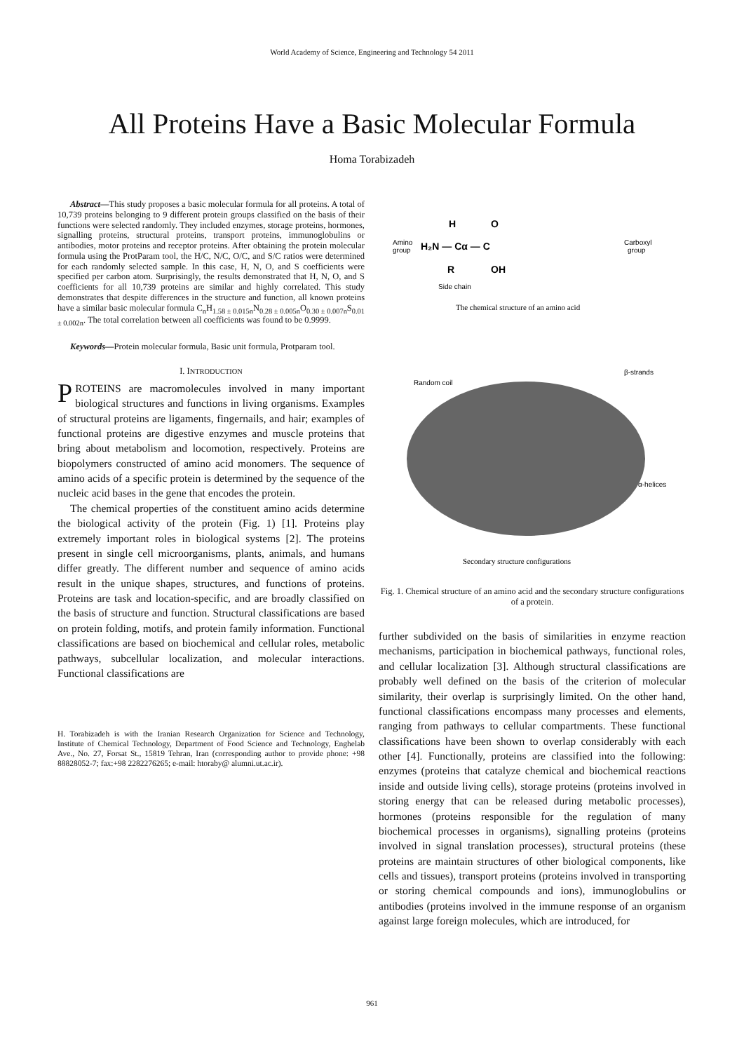World Academy of Science, Engineering and Technology 54 2011
All Proteins Have a Basic Molecular Formula
Homa Torabizadeh
Abstract—This study proposes a basic molecular formula for all proteins. A total of 10,739 proteins belonging to 9 different protein groups classified on the basis of their functions were selected randomly. They included enzymes, storage proteins, hormones, signalling proteins, structural proteins, transport proteins, immunoglobulins or antibodies, motor proteins and receptor proteins. After obtaining the protein molecular formula using the ProtParam tool, the H/C, N/C, O/C, and S/C ratios were determined for each randomly selected sample. In this case, H, N, O, and S coefficients were specified per carbon atom. Surprisingly, the results demonstrated that H, N, O, and S coefficients for all 10,739 proteins are similar and highly correlated. This study demonstrates that despite differences in the structure and function, all known proteins have a similar basic molecular formula C<sub>n</sub>H<sub>1.58 ± 0.015n</sub>N<sub>0.28 ± 0.005n</sub>O<sub>0.30 ± 0.007n</sub>S<sub>0.01 ± 0.002n</sub>. The total correlation between all coefficients was found to be 0.9999.
Keywords—Protein molecular formula, Basic unit formula, Protparam tool.
I. INTRODUCTION
PROTEINS are macromolecules involved in many important biological structures and functions in living organisms. Examples of structural proteins are ligaments, fingernails, and hair; examples of functional proteins are digestive enzymes and muscle proteins that bring about metabolism and locomotion, respectively. Proteins are biopolymers constructed of amino acid monomers. The sequence of amino acids of a specific protein is determined by the sequence of the nucleic acid bases in the gene that encodes the protein.
The chemical properties of the constituent amino acids determine the biological activity of the protein (Fig. 1) [1]. Proteins play extremely important roles in biological systems [2]. The proteins present in single cell microorganisms, plants, animals, and humans differ greatly. The different number and sequence of amino acids result in the unique shapes, structures, and functions of proteins. Proteins are task and location-specific, and are broadly classified on the basis of structure and function. Structural classifications are based on protein folding, motifs, and protein family information. Functional classifications are based on biochemical and cellular roles, metabolic pathways, subcellular localization, and molecular interactions. Functional classifications are
H. Torabizadeh is with the Iranian Research Organization for Science and Technology, Institute of Chemical Technology, Department of Food Science and Technology, Enghelab Ave., No. 27, Forsat St., 15819 Tehran, Iran (corresponding author to provide phone: +98 88828052-7; fax:+98 2282276265; e-mail: htoraby@ alumni.ut.ac.ir).
H
H₂N — Cα — C
Amino
group
O
OH
R
Carboxyl
group
Side chain
The chemical structure of an amino acid
Random coil
β-strands
α-helices
Secondary structure configurations
Fig. 1. Chemical structure of an amino acid and the secondary structure configurations of a protein.
further subdivided on the basis of similarities in enzyme reaction mechanisms, participation in biochemical pathways, functional roles, and cellular localization [3]. Although structural classifications are probably well defined on the basis of the criterion of molecular similarity, their overlap is surprisingly limited. On the other hand, functional classifications encompass many processes and elements, ranging from pathways to cellular compartments. These functional classifications have been shown to overlap considerably with each other [4]. Functionally, proteins are classified into the following: enzymes (proteins that catalyze chemical and biochemical reactions inside and outside living cells), storage proteins (proteins involved in storing energy that can be released during metabolic processes), hormones (proteins responsible for the regulation of many biochemical processes in organisms), signalling proteins (proteins involved in signal translation processes), structural proteins (these proteins are maintain structures of other biological components, like cells and tissues), transport proteins (proteins involved in transporting or storing chemical compounds and ions), immunoglobulins or antibodies (proteins involved in the immune response of an organism against large foreign molecules, which are introduced, for
961